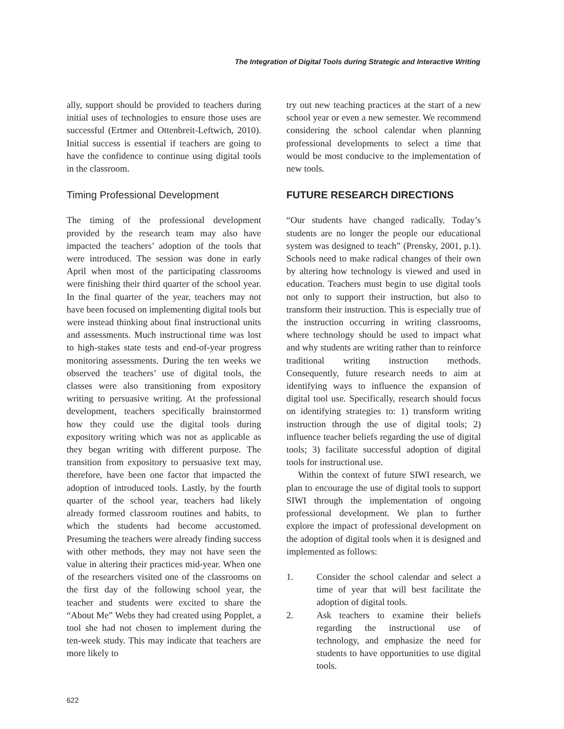The Integration of Digital Tools during Strategic and Interactive Writing
ally, support should be provided to teachers during initial uses of technologies to ensure those uses are successful (Ertmer and Ottenbreit-Leftwich, 2010). Initial success is essential if teachers are going to have the confidence to continue using digital tools in the classroom.
Timing Professional Development
The timing of the professional development provided by the research team may also have impacted the teachers’ adoption of the tools that were introduced. The session was done in early April when most of the participating classrooms were finishing their third quarter of the school year. In the final quarter of the year, teachers may not have been focused on implementing digital tools but were instead thinking about final instructional units and assessments. Much instructional time was lost to high-stakes state tests and end-of-year progress monitoring assessments. During the ten weeks we observed the teachers’ use of digital tools, the classes were also transitioning from expository writing to persuasive writing. At the professional development, teachers specifically brainstormed how they could use the digital tools during expository writing which was not as applicable as they began writing with different purpose. The transition from expository to persuasive text may, therefore, have been one factor that impacted the adoption of introduced tools. Lastly, by the fourth quarter of the school year, teachers had likely already formed classroom routines and habits, to which the students had become accustomed. Presuming the teachers were already finding success with other methods, they may not have seen the value in altering their practices mid-year. When one of the researchers visited one of the classrooms on the first day of the following school year, the teacher and students were excited to share the “About Me” Webs they had created using Popplet, a tool she had not chosen to implement during the ten-week study. This may indicate that teachers are more likely to
try out new teaching practices at the start of a new school year or even a new semester. We recommend considering the school calendar when planning professional developments to select a time that would be most conducive to the implementation of new tools.
FUTURE RESEARCH DIRECTIONS
“Our students have changed radically. Today’s students are no longer the people our educational system was designed to teach” (Prensky, 2001, p.1). Schools need to make radical changes of their own by altering how technology is viewed and used in education. Teachers must begin to use digital tools not only to support their instruction, but also to transform their instruction. This is especially true of the instruction occurring in writing classrooms, where technology should be used to impact what and why students are writing rather than to reinforce traditional writing instruction methods. Consequently, future research needs to aim at identifying ways to influence the expansion of digital tool use. Specifically, research should focus on identifying strategies to: 1) transform writing instruction through the use of digital tools; 2) influence teacher beliefs regarding the use of digital tools; 3) facilitate successful adoption of digital tools for instructional use.
Within the context of future SIWI research, we plan to encourage the use of digital tools to support SIWI through the implementation of ongoing professional development. We plan to further explore the impact of professional development on the adoption of digital tools when it is designed and implemented as follows:
1. Consider the school calendar and select a time of year that will best facilitate the adoption of digital tools.
2. Ask teachers to examine their beliefs regarding the instructional use of technology, and emphasize the need for students to have opportunities to use digital tools.
622